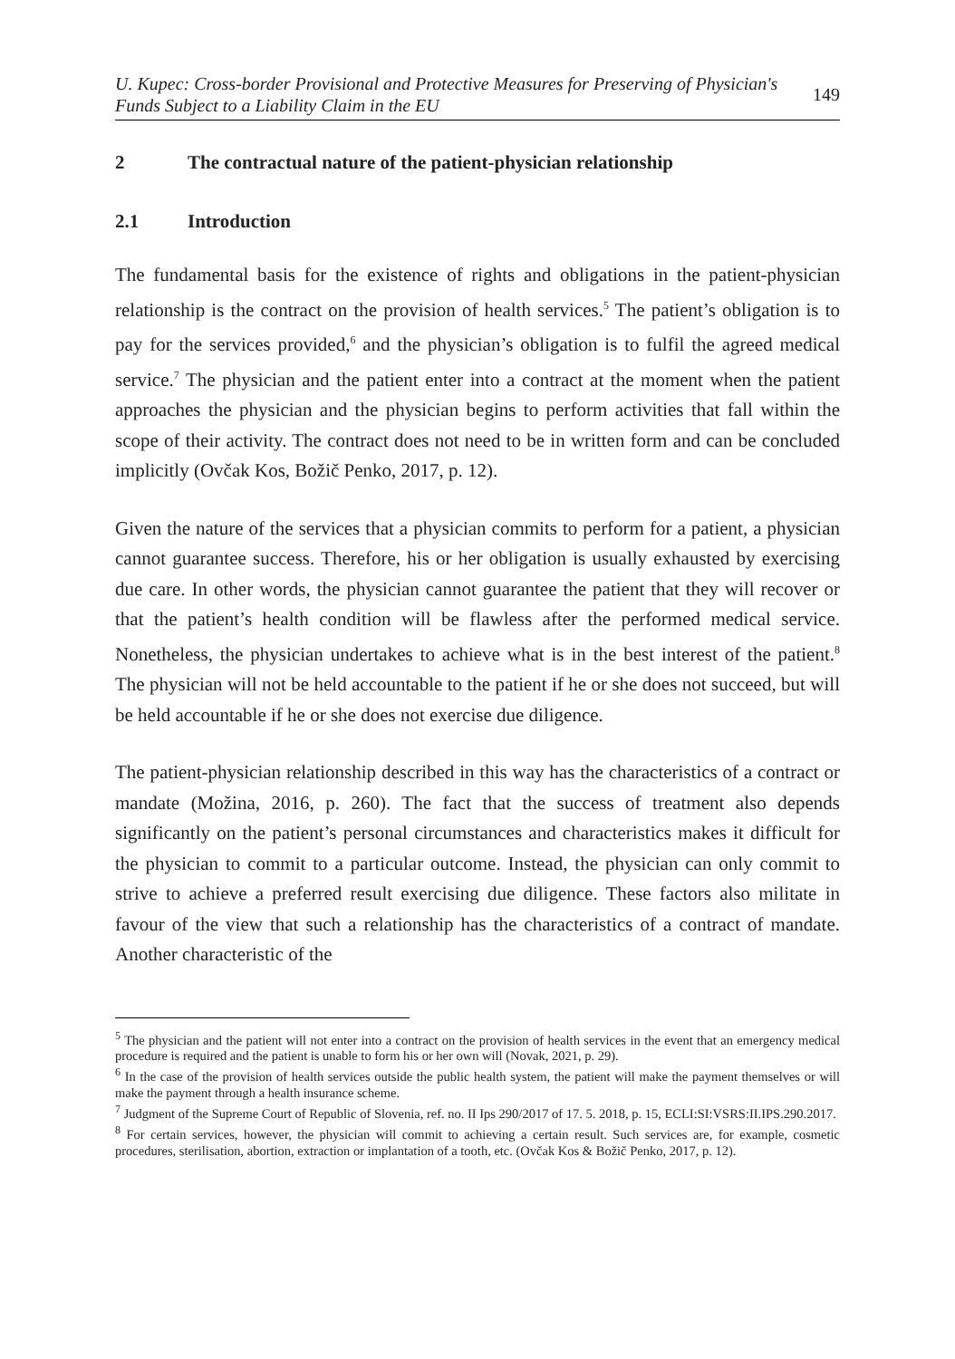U. Kupec: Cross-border Provisional and Protective Measures for Preserving of Physician's
Funds Subject to a Liability Claim in the EU 149
2 The contractual nature of the patient-physician relationship
2.1 Introduction
The fundamental basis for the existence of rights and obligations in the patient-physician relationship is the contract on the provision of health services.<sup>5</sup> The patient’s obligation is to pay for the services provided,<sup>6</sup> and the physician’s obligation is to fulfil the agreed medical service.<sup>7</sup> The physician and the patient enter into a contract at the moment when the patient approaches the physician and the physician begins to perform activities that fall within the scope of their activity. The contract does not need to be in written form and can be concluded implicitly (Ovčak Kos, Božič Penko, 2017, p. 12).
Given the nature of the services that a physician commits to perform for a patient, a physician cannot guarantee success. Therefore, his or her obligation is usually exhausted by exercising due care. In other words, the physician cannot guarantee the patient that they will recover or that the patient’s health condition will be flawless after the performed medical service. Nonetheless, the physician undertakes to achieve what is in the best interest of the patient.<sup>8</sup> The physician will not be held accountable to the patient if he or she does not succeed, but will be held accountable if he or she does not exercise due diligence.
The patient-physician relationship described in this way has the characteristics of a contract or mandate (Možina, 2016, p. 260). The fact that the success of treatment also depends significantly on the patient’s personal circumstances and characteristics makes it difficult for the physician to commit to a particular outcome. Instead, the physician can only commit to strive to achieve a preferred result exercising due diligence. These factors also militate in favour of the view that such a relationship has the characteristics of a contract of mandate. Another characteristic of the
<sup>5</sup> The physician and the patient will not enter into a contract on the provision of health services in the event that an emergency medical procedure is required and the patient is unable to form his or her own will (Novak, 2021, p. 29).
<sup>6</sup> In the case of the provision of health services outside the public health system, the patient will make the payment themselves or will make the payment through a health insurance scheme.
<sup>7</sup> Judgment of the Supreme Court of Republic of Slovenia, ref. no. II Ips 290/2017 of 17. 5. 2018, p. 15, ECLI:SI:VSRS:II.IPS.290.2017.
<sup>8</sup> For certain services, however, the physician will commit to achieving a certain result. Such services are, for example, cosmetic procedures, sterilisation, abortion, extraction or implantation of a tooth, etc. (Ovčak Kos & Božič Penko, 2017, p. 12).